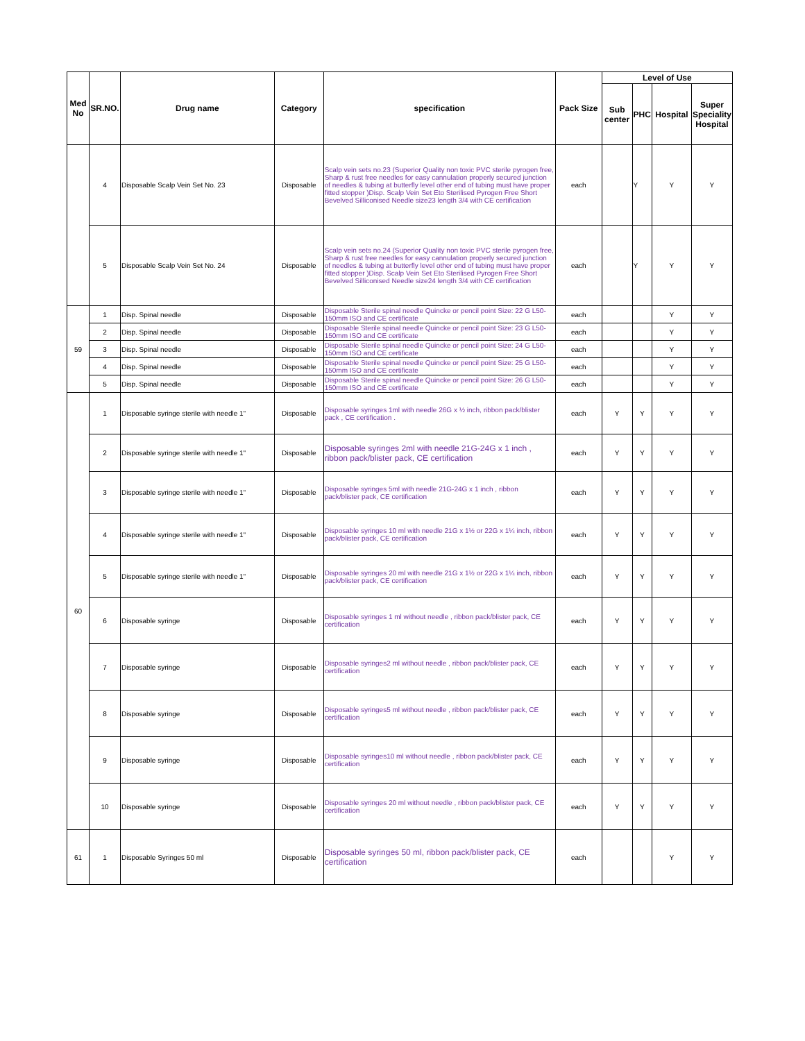| Med No | SR.NO. | Drug name | Category | specification | Pack Size | Level of Use | | | |
| --- | --- | --- | --- | --- | --- | --- | --- | --- | --- |
| | | | | | | Sub center | PHC | Hospital | Super Speciality Hospital |
| | 4 | Disposable Scalp Vein Set No. 23 | Disposable | Scalp vein sets no.23 (Superior Quality non toxic PVC sterile pyrogen free, Sharp & rust free needles for easy cannulation properly secured junction of needles & tubing at butterfly level other end of tubing must have proper fitted stopper )Disp. Scalp Vein Set Eto Sterilised Pyrogen Free Short Bevelved Silliconised Needle size23 length 3/4 with CE certification | each | | Y | Y | Y |
| | 5 | Disposable Scalp Vein Set No. 24 | Disposable | Scalp vein sets no.24 (Superior Quality non toxic PVC sterile pyrogen free, Sharp & rust free needles for easy cannulation properly secured junction of needles & tubing at butterfly level other end of tubing must have proper fitted stopper )Disp. Scalp Vein Set Eto Sterilised Pyrogen Free Short Bevelved Silliconised Needle size24 length 3/4 with CE certification | each | | Y | Y | Y |
| 59 | 1 | Disp. Spinal needle | Disposable | Disposable Sterile spinal needle Quincke or pencil point Size: 22 G L50-150mm ISO and CE certificate | each | | | Y | Y |
| | 2 | Disp. Spinal needle | Disposable | Disposable Sterile spinal needle Quincke or pencil point Size: 23 G L50-150mm ISO and CE certificate | each | | | Y | Y |
| | 3 | Disp. Spinal needle | Disposable | Disposable Sterile spinal needle Quincke or pencil point Size: 24 G L50-150mm ISO and CE certificate | each | | | Y | Y |
| | 4 | Disp. Spinal needle | Disposable | Disposable Sterile spinal needle Quincke or pencil point Size: 25 G L50-150mm ISO and CE certificate | each | | | Y | Y |
| | 5 | Disp. Spinal needle | Disposable | Disposable Sterile spinal needle Quincke or pencil point Size: 26 G L50-150mm ISO and CE certificate | each | | | Y | Y |
| 60 | 1 | Disposable syringe sterile with needle 1" | Disposable | Disposable syringes 1ml with needle 26G x ½ inch, ribbon pack/blister pack , CE certification . | each | Y | Y | Y | Y |
| | 2 | Disposable syringe sterile with needle 1" | Disposable | Disposable syringes 2ml with needle 21G-24G x 1 inch , ribbon pack/blister pack, CE certification | each | Y | Y | Y | Y |
| | 3 | Disposable syringe sterile with needle 1" | Disposable | Disposable syringes 5ml with needle 21G-24G x 1 inch , ribbon pack/blister pack, CE certification | each | Y | Y | Y | Y |
| | 4 | Disposable syringe sterile with needle 1" | Disposable | Disposable syringes 10 ml with needle 21G x 1½ or 22G x 1¼ inch, ribbon pack/blister pack, CE certification | each | Y | Y | Y | Y |
| | 5 | Disposable syringe sterile with needle 1" | Disposable | Disposable syringes 20 ml with needle 21G x 1½ or 22G x 1¼ inch, ribbon pack/blister pack, CE certification | each | Y | Y | Y | Y |
| | 6 | Disposable syringe | Disposable | Disposable syringes 1 ml without needle , ribbon pack/blister pack, CE certification | each | Y | Y | Y | Y |
| | 7 | Disposable syringe | Disposable | Disposable syringes2 ml without needle , ribbon pack/blister pack, CE certification | each | Y | Y | Y | Y |
| | 8 | Disposable syringe | Disposable | Disposable syringes5 ml without needle , ribbon pack/blister pack, CE certification | each | Y | Y | Y | Y |
| | 9 | Disposable syringe | Disposable | Disposable syringes10 ml without needle , ribbon pack/blister pack, CE certification | each | Y | Y | Y | Y |
| | 10 | Disposable syringe | Disposable | Disposable syringes 20 ml without needle , ribbon pack/blister pack, CE certification | each | Y | Y | Y | Y |
| 61 | 1 | Disposable Syringes 50 ml | Disposable | Disposable syringes 50 ml, ribbon pack/blister pack, CE certification | each | | | Y | Y |